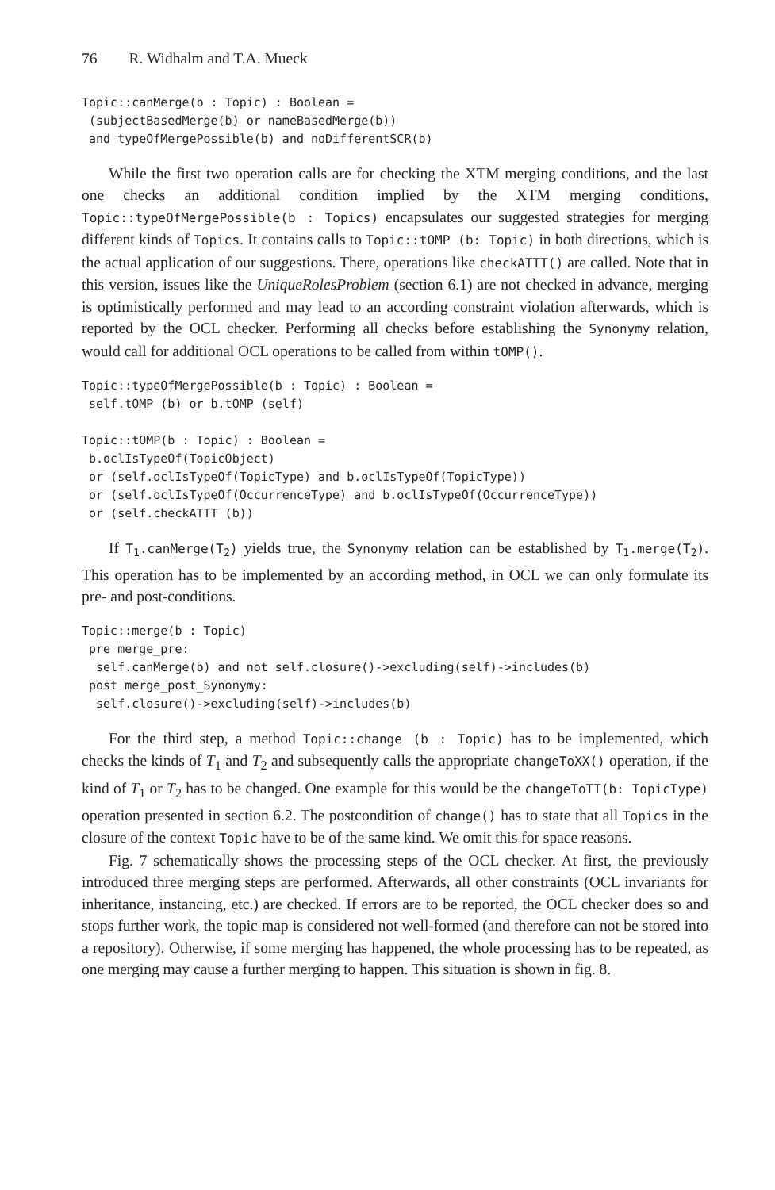76 R. Widhalm and T.A. Mueck
Topic::canMerge(b : Topic) : Boolean =
 (subjectBasedMerge(b) or nameBasedMerge(b))
 and typeOfMergePossible(b) and noDifferentSCR(b)
While the first two operation calls are for checking the XTM merging conditions, and the last one checks an additional condition implied by the XTM merging conditions, Topic::typeOfMergePossible(b : Topics) encapsulates our suggested strategies for merging different kinds of Topics. It contains calls to Topic::tOMP (b: Topic) in both directions, which is the actual application of our suggestions. There, operations like checkATTT() are called. Note that in this version, issues like the UniqueRolesProblem (section 6.1) are not checked in advance, merging is optimistically performed and may lead to an according constraint violation afterwards, which is reported by the OCL checker. Performing all checks before establishing the Synonymy relation, would call for additional OCL operations to be called from within tOMP().
Topic::typeOfMergePossible(b : Topic) : Boolean =
 self.tOMP (b) or b.tOMP (self)

Topic::tOMP(b : Topic) : Boolean =
 b.oclIsTypeOf(TopicObject)
 or (self.oclIsTypeOf(TopicType) and b.oclIsTypeOf(TopicType))
 or (self.oclIsTypeOf(OccurrenceType) and b.oclIsTypeOf(OccurrenceType))
 or (self.checkATTT (b))
If T<sub>1</sub>.canMerge(T<sub>2</sub>) yields true, the Synonymy relation can be established by T<sub>1</sub>.merge(T<sub>2</sub>). This operation has to be implemented by an according method, in OCL we can only formulate its pre- and post-conditions.
Topic::merge(b : Topic)
 pre merge_pre:
  self.canMerge(b) and not self.closure()->excluding(self)->includes(b)
 post merge_post_Synonymy:
  self.closure()->excluding(self)->includes(b)
For the third step, a method Topic::change (b : Topic) has to be implemented, which checks the kinds of T<sub>1</sub> and T<sub>2</sub> and subsequently calls the appropriate changeToXX() operation, if the kind of T<sub>1</sub> or T<sub>2</sub> has to be changed. One example for this would be the changeToTT(b: TopicType) operation presented in section 6.2. The postcondition of change() has to state that all Topics in the closure of the context Topic have to be of the same kind. We omit this for space reasons.
Fig. 7 schematically shows the processing steps of the OCL checker. At first, the previously introduced three merging steps are performed. Afterwards, all other constraints (OCL invariants for inheritance, instancing, etc.) are checked. If errors are to be reported, the OCL checker does so and stops further work, the topic map is considered not well-formed (and therefore can not be stored into a repository). Otherwise, if some merging has happened, the whole processing has to be repeated, as one merging may cause a further merging to happen. This situation is shown in fig. 8.